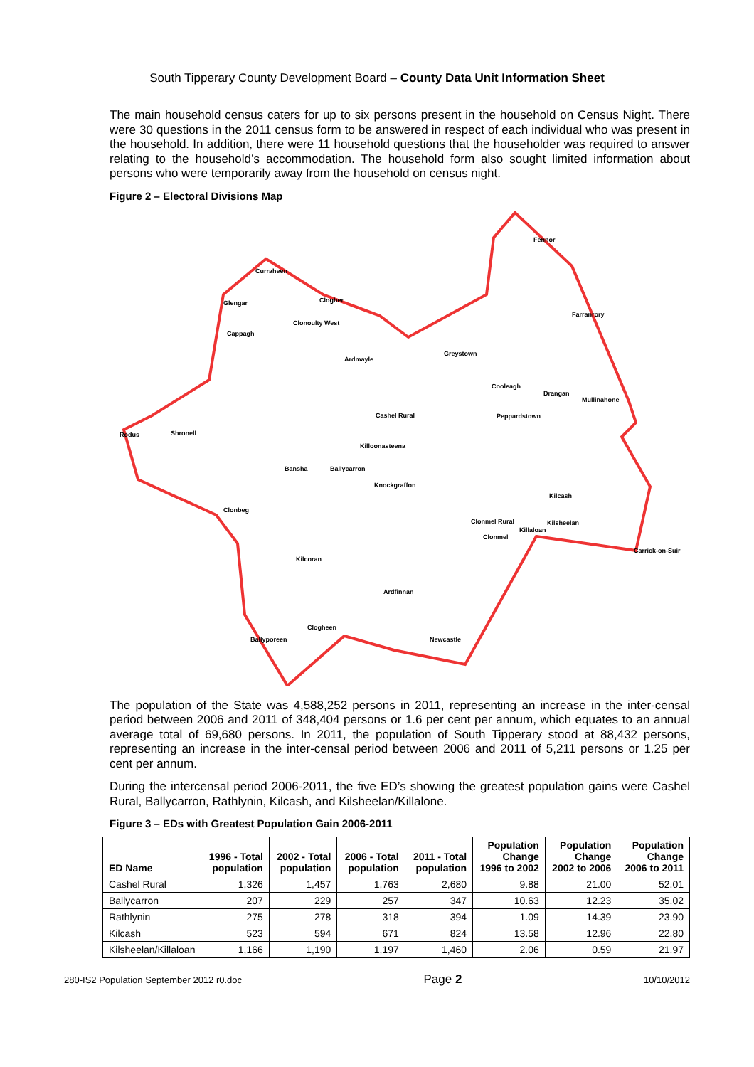South Tipperary County Development Board – County Data Unit Information Sheet
The main household census caters for up to six persons present in the household on Census Night. There were 30 questions in the 2011 census form to be answered in respect of each individual who was present in the household. In addition, there were 11 household questions that the householder was required to answer relating to the household’s accommodation. The household form also sought limited information about persons who were temporarily away from the household on census night.
Figure 2 – Electoral Divisions Map
Fennor
Curraheen
Glengar Clogher
Clonoulty West
Farranrory
Cappagh
Ardmayle
Greystown
Cooleagh
Drangan
Mullinahone
Rodus Shronell
Cashel Rural
Killoonasteena
Peppardstown
Bansha Ballycarron
Knockgraffon
Kilcash
Clonbeg
Clonmel Rural Kilsheelan
Killaloan
Clonmel
Kilcoran
Ardfinnan
Clogheen
Ballyporeen Newcastle
Carrick-on-Suir
The population of the State was 4,588,252 persons in 2011, representing an increase in the inter-censal period between 2006 and 2011 of 348,404 persons or 1.6 per cent per annum, which equates to an annual average total of 69,680 persons. In 2011, the population of South Tipperary stood at 88,432 persons, representing an increase in the inter-censal period between 2006 and 2011 of 5,211 persons or 1.25 per cent per annum.
During the intercensal period 2006-2011, the five ED’s showing the greatest population gains were Cashel Rural, Ballycarron, Rathlynin, Kilcash, and Kilsheelan/Killalone.
Figure 3 – EDs with Greatest Population Gain 2006-2011
| ED Name | 1996 - Total population | 2002 - Total population | 2006 - Total population | 2011 - Total population | Population Change 1996 to 2002 | Population Change 2002 to 2006 | Population Change 2006 to 2011 |
| --- | --- | --- | --- | --- | --- | --- | --- |
| Cashel Rural | 1,326 | 1,457 | 1,763 | 2,680 | 9.88 | 21.00 | 52.01 |
| Ballycarron | 207 | 229 | 257 | 347 | 10.63 | 12.23 | 35.02 |
| Rathlynin | 275 | 278 | 318 | 394 | 1.09 | 14.39 | 23.90 |
| Kilcash | 523 | 594 | 671 | 824 | 13.58 | 12.96 | 22.80 |
| Kilsheelan/Killaloan | 1,166 | 1,190 | 1,197 | 1,460 | 2.06 | 0.59 | 21.97 |
280-IS2 Population September 2012 r0.doc Page 2 10/10/2012